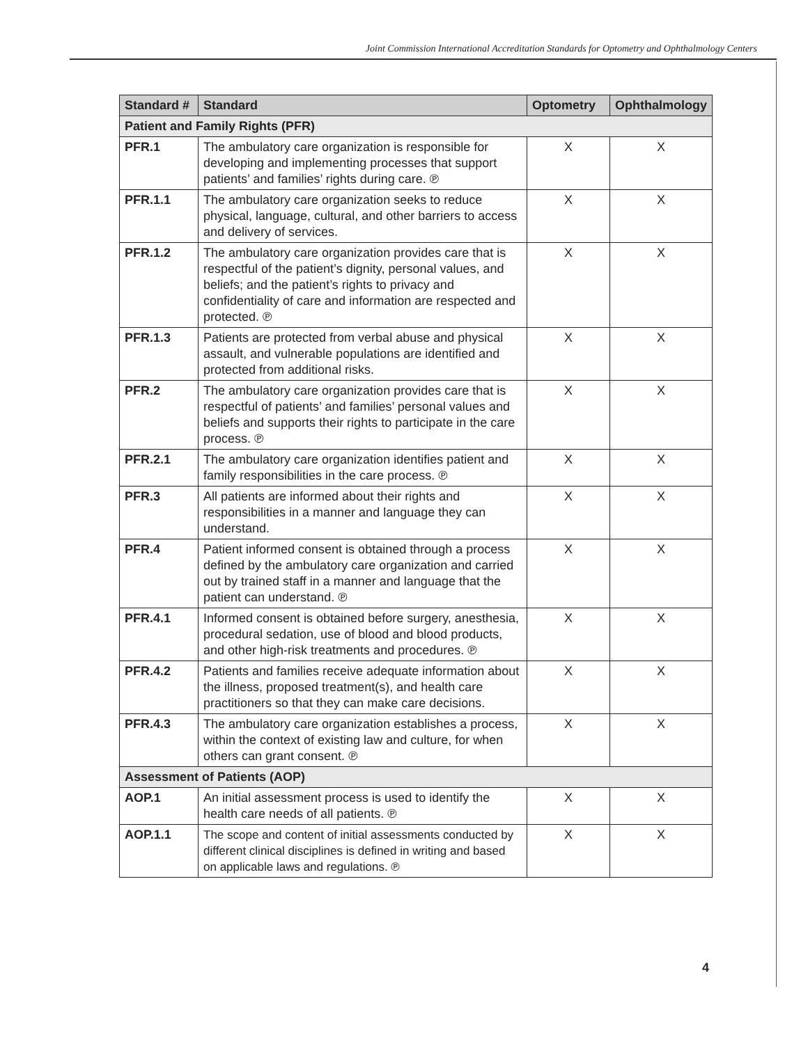Joint Commission International Accreditation Standards for Optometry and Ophthalmology Centers
| Standard # | Standard | Optometry | Ophthalmology |
| --- | --- | --- | --- |
| Patient and Family Rights (PFR) | | | |
| PFR.1 | The ambulatory care organization is responsible for developing and implementing processes that support patients’ and families’ rights during care. ℗ | X | X |
| PFR.1.1 | The ambulatory care organization seeks to reduce physical, language, cultural, and other barriers to access and delivery of services. | X | X |
| PFR.1.2 | The ambulatory care organization provides care that is respectful of the patient’s dignity, personal values, and beliefs; and the patient’s rights to privacy and confidentiality of care and information are respected and protected. ℗ | X | X |
| PFR.1.3 | Patients are protected from verbal abuse and physical assault, and vulnerable populations are identified and protected from additional risks. | X | X |
| PFR.2 | The ambulatory care organization provides care that is respectful of patients’ and families’ personal values and beliefs and supports their rights to participate in the care process. ℗ | X | X |
| PFR.2.1 | The ambulatory care organization identifies patient and family responsibilities in the care process. ℗ | X | X |
| PFR.3 | All patients are informed about their rights and responsibilities in a manner and language they can understand. | X | X |
| PFR.4 | Patient informed consent is obtained through a process defined by the ambulatory care organization and carried out by trained staff in a manner and language that the patient can understand. ℗ | X | X |
| PFR.4.1 | Informed consent is obtained before surgery, anesthesia, procedural sedation, use of blood and blood products, and other high-risk treatments and procedures. ℗ | X | X |
| PFR.4.2 | Patients and families receive adequate information about the illness, proposed treatment(s), and health care practitioners so that they can make care decisions. | X | X |
| PFR.4.3 | The ambulatory care organization establishes a process, within the context of existing law and culture, for when others can grant consent. ℗ | X | X |
| Assessment of Patients (AOP) | | | |
| AOP.1 | An initial assessment process is used to identify the health care needs of all patients. ℗ | X | X |
| AOP.1.1 | The scope and content of initial assessments conducted by different clinical disciplines is defined in writing and based on applicable laws and regulations. ℗ | X | X |
4